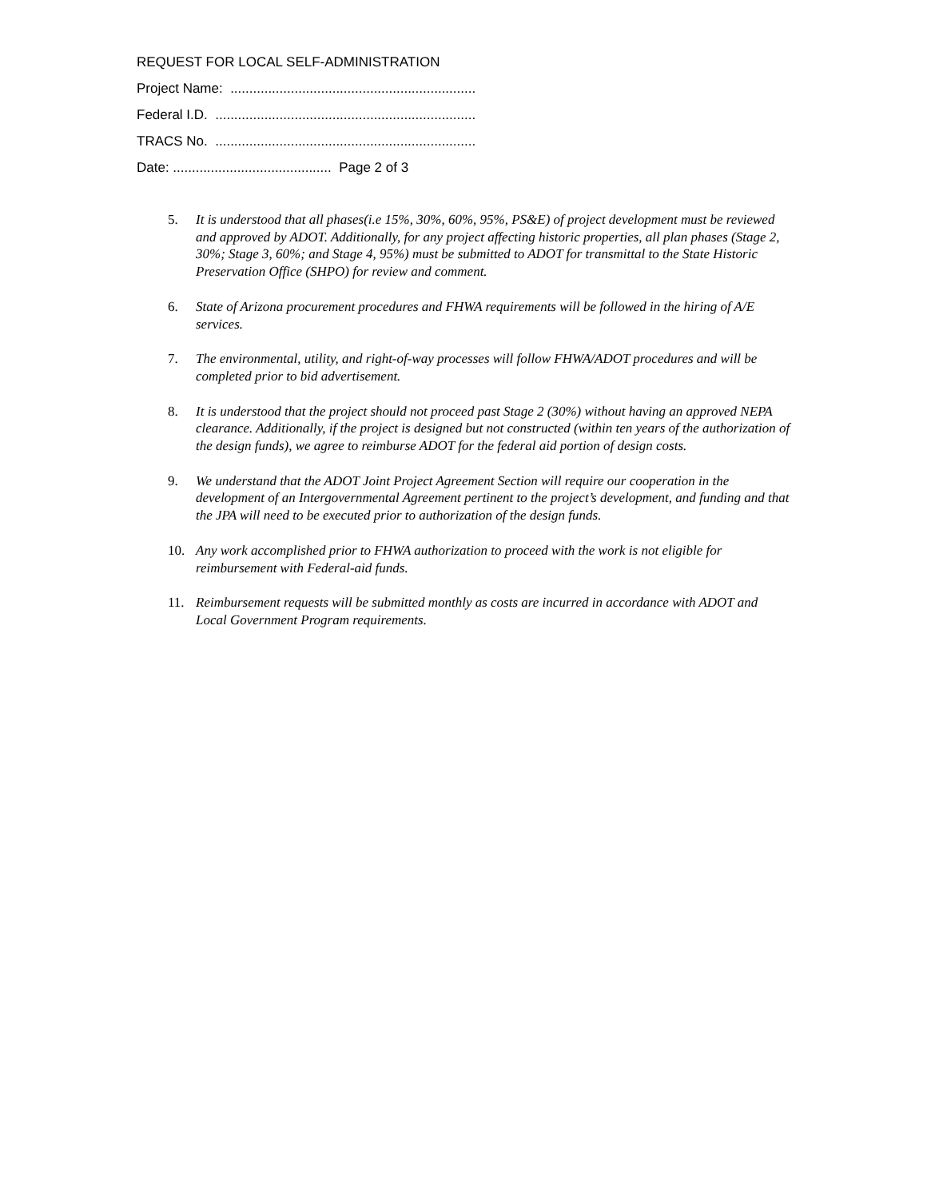REQUEST FOR LOCAL SELF-ADMINISTRATION
Project Name: .................................................................
Federal I.D. .....................................................................
TRACS No. .....................................................................
Date: .......................................... Page 2 of 3
5. It is understood that all phases(i.e 15%, 30%, 60%, 95%, PS&E) of project development must be reviewed and approved by ADOT. Additionally, for any project affecting historic properties, all plan phases (Stage 2, 30%; Stage 3, 60%; and Stage 4, 95%) must be submitted to ADOT for transmittal to the State Historic Preservation Office (SHPO) for review and comment.
6. State of Arizona procurement procedures and FHWA requirements will be followed in the hiring of A/E services.
7. The environmental, utility, and right-of-way processes will follow FHWA/ADOT procedures and will be completed prior to bid advertisement.
8. It is understood that the project should not proceed past Stage 2 (30%) without having an approved NEPA clearance. Additionally, if the project is designed but not constructed (within ten years of the authorization of the design funds), we agree to reimburse ADOT for the federal aid portion of design costs.
9. We understand that the ADOT Joint Project Agreement Section will require our cooperation in the development of an Intergovernmental Agreement pertinent to the project’s development, and funding and that the JPA will need to be executed prior to authorization of the design funds.
10. Any work accomplished prior to FHWA authorization to proceed with the work is not eligible for reimbursement with Federal-aid funds.
11. Reimbursement requests will be submitted monthly as costs are incurred in accordance with ADOT and Local Government Program requirements.